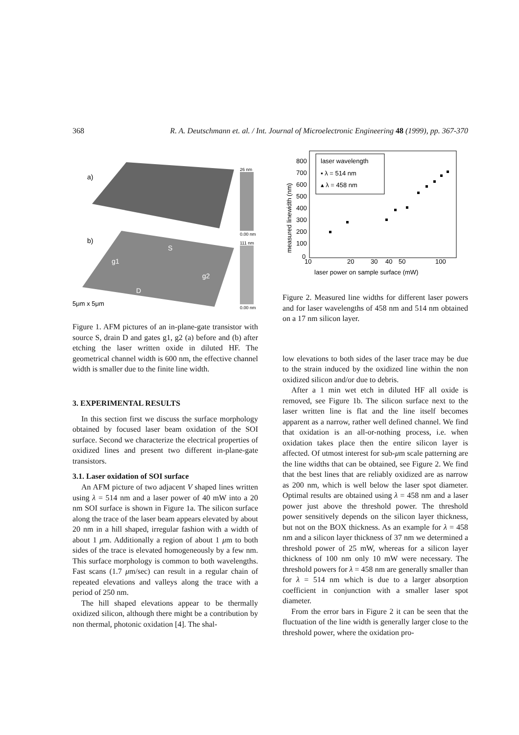368 R. A. Deutschmann et. al. / Int. Journal of Microelectronic Engineering 48 (1999), pp. 367-370
a)
26 nm
0.00 nm
b)
S
g1
g2
D
111 nm
0.00 nm
5μm x 5μm
Figure 1. AFM pictures of an in-plane-gate transistor with source S, drain D and gates g1, g2 (a) before and (b) after etching the laser written oxide in diluted HF. The geometrical channel width is 600 nm, the effective channel width is smaller due to the finite line width.
3. EXPERIMENTAL RESULTS
In this section first we discuss the surface morphology obtained by focused laser beam oxidation of the SOI surface. Second we characterize the electrical properties of oxidized lines and present two different in-plane-gate transistors.
3.1. Laser oxidation of SOI surface
An AFM picture of two adjacent V shaped lines written using λ = 514 nm and a laser power of 40 mW into a 20 nm SOI surface is shown in Figure 1a. The silicon surface along the trace of the laser beam appears elevated by about 20 nm in a hill shaped, irregular fashion with a width of about 1 μm. Additionally a region of about 1 μm to both sides of the trace is elevated homogeneously by a few nm. This surface morphology is common to both wavelengths. Fast scans (1.7 μm/sec) can result in a regular chain of repeated elevations and valleys along the trace with a period of 250 nm.
The hill shaped elevations appear to be thermally oxidized silicon, although there might be a contribution by non thermal, photonic oxidation [4]. The shal-
laser wavelength
▪ λ = 514 nm
▴ λ = 458 nm
800
700
600
500
400
300
200
100
0
10
20
30
40
50
100
laser power on sample surface (mW)
measured linewidth (nm)
Figure 2. Measured line widths for different laser powers and for laser wavelengths of 458 nm and 514 nm obtained on a 17 nm silicon layer.
low elevations to both sides of the laser trace may be due to the strain induced by the oxidized line within the non oxidized silicon and/or due to debris.
After a 1 min wet etch in diluted HF all oxide is removed, see Figure 1b. The silicon surface next to the laser written line is flat and the line itself becomes apparent as a narrow, rather well defined channel. We find that oxidation is an all-or-nothing process, i.e. when oxidation takes place then the entire silicon layer is affected. Of utmost interest for sub-μm scale patterning are the line widths that can be obtained, see Figure 2. We find that the best lines that are reliably oxidized are as narrow as 200 nm, which is well below the laser spot diameter. Optimal results are obtained using λ = 458 nm and a laser power just above the threshold power. The threshold power sensitively depends on the silicon layer thickness, but not on the BOX thickness. As an example for λ = 458 nm and a silicon layer thickness of 37 nm we determined a threshold power of 25 mW, whereas for a silicon layer thickness of 100 nm only 10 mW were necessary. The threshold powers for λ = 458 nm are generally smaller than for λ = 514 nm which is due to a larger absorption coefficient in conjunction with a smaller laser spot diameter.
From the error bars in Figure 2 it can be seen that the fluctuation of the line width is generally larger close to the threshold power, where the oxidation pro-